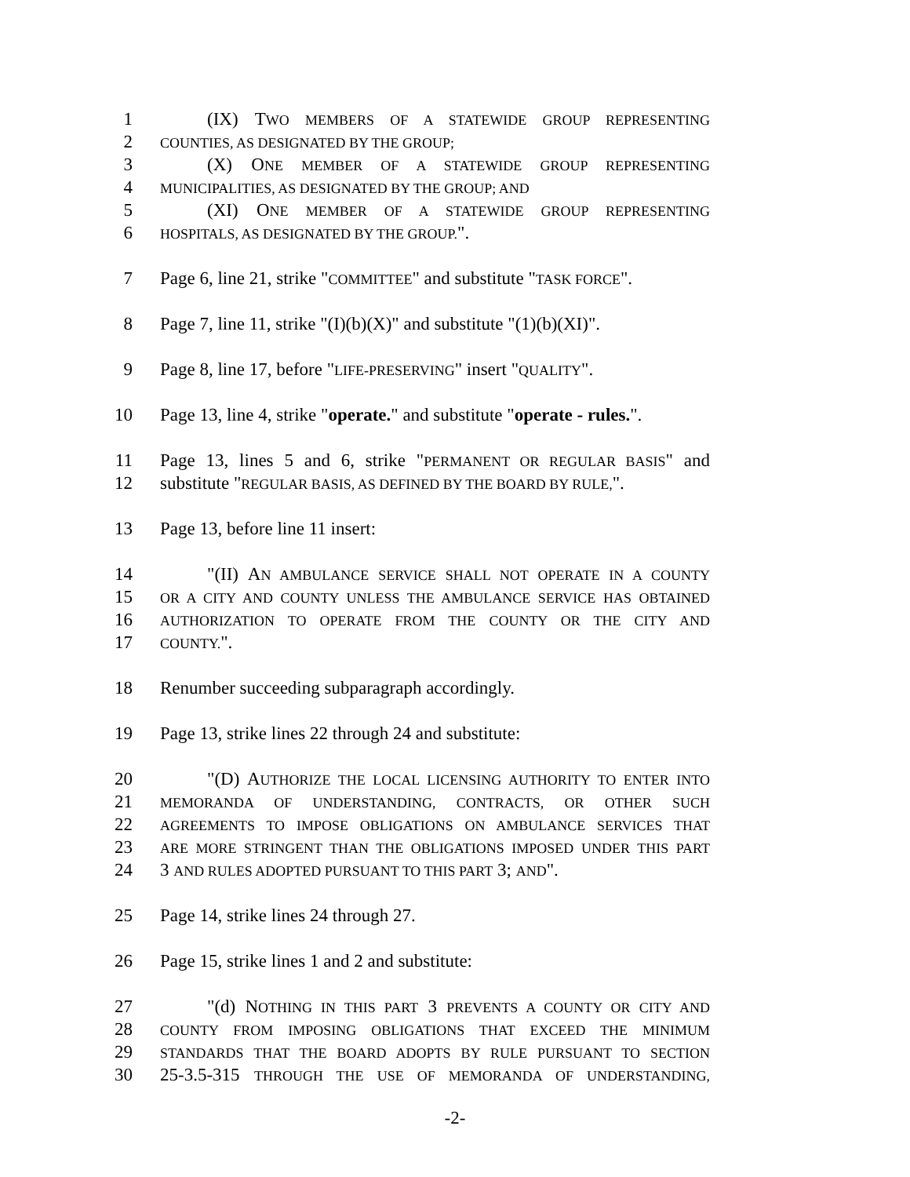1 (IX) TWO MEMBERS OF A STATEWIDE GROUP REPRESENTING
2 COUNTIES, AS DESIGNATED BY THE GROUP;
3 (X) ONE MEMBER OF A STATEWIDE GROUP REPRESENTING
4 MUNICIPALITIES, AS DESIGNATED BY THE GROUP; AND
5 (XI) ONE MEMBER OF A STATEWIDE GROUP REPRESENTING
6 HOSPITALS, AS DESIGNATED BY THE GROUP.".
7 Page 6, line 21, strike "COMMITTEE" and substitute "TASK FORCE".
8 Page 7, line 11, strike "(I)(b)(X)" and substitute "(1)(b)(XI)".
9 Page 8, line 17, before "LIFE-PRESERVING" insert "QUALITY".
10 Page 13, line 4, strike "operate." and substitute "operate - rules.".
11 Page 13, lines 5 and 6, strike "PERMANENT OR REGULAR BASIS" and
12 substitute "REGULAR BASIS, AS DEFINED BY THE BOARD BY RULE,".
13 Page 13, before line 11 insert:
14 "(II) AN AMBULANCE SERVICE SHALL NOT OPERATE IN A COUNTY
15 OR A CITY AND COUNTY UNLESS THE AMBULANCE SERVICE HAS OBTAINED
16 AUTHORIZATION TO OPERATE FROM THE COUNTY OR THE CITY AND
17 COUNTY.".
18 Renumber succeeding subparagraph accordingly.
19 Page 13, strike lines 22 through 24 and substitute:
20 "(D) AUTHORIZE THE LOCAL LICENSING AUTHORITY TO ENTER INTO
21 MEMORANDA OF UNDERSTANDING, CONTRACTS, OR OTHER SUCH
22 AGREEMENTS TO IMPOSE OBLIGATIONS ON AMBULANCE SERVICES THAT
23 ARE MORE STRINGENT THAN THE OBLIGATIONS IMPOSED UNDER THIS PART
24 3 AND RULES ADOPTED PURSUANT TO THIS PART 3; AND".
25 Page 14, strike lines 24 through 27.
26 Page 15, strike lines 1 and 2 and substitute:
27 "(d) NOTHING IN THIS PART 3 PREVENTS A COUNTY OR CITY AND
28 COUNTY FROM IMPOSING OBLIGATIONS THAT EXCEED THE MINIMUM
29 STANDARDS THAT THE BOARD ADOPTS BY RULE PURSUANT TO SECTION
30 25-3.5-315 THROUGH THE USE OF MEMORANDA OF UNDERSTANDING,
-2-